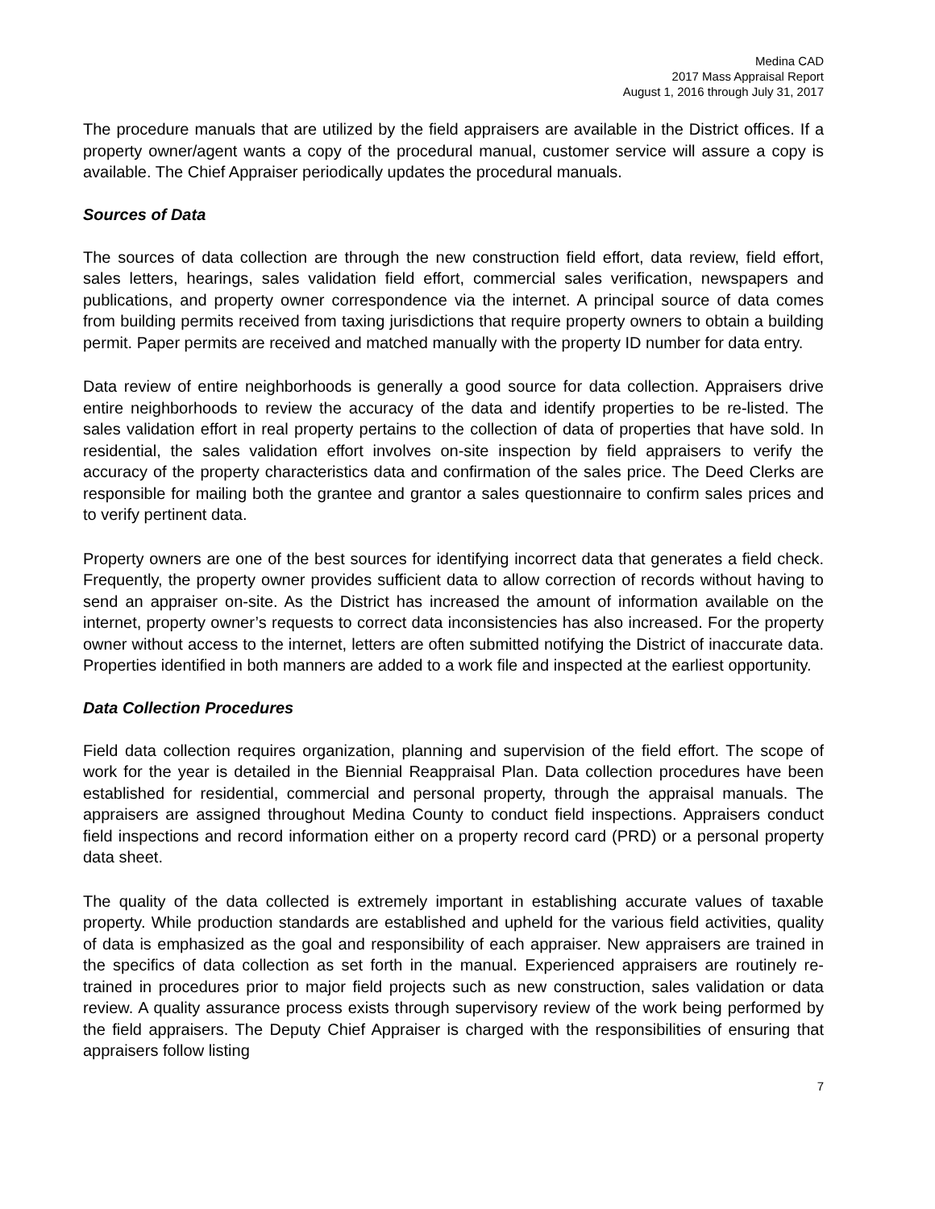Medina CAD
2017 Mass Appraisal Report
August 1, 2016 through July 31, 2017
The procedure manuals that are utilized by the field appraisers are available in the District offices. If a property owner/agent wants a copy of the procedural manual, customer service will assure a copy is available. The Chief Appraiser periodically updates the procedural manuals.
Sources of Data
The sources of data collection are through the new construction field effort, data review, field effort, sales letters, hearings, sales validation field effort, commercial sales verification, newspapers and publications, and property owner correspondence via the internet. A principal source of data comes from building permits received from taxing jurisdictions that require property owners to obtain a building permit. Paper permits are received and matched manually with the property ID number for data entry.
Data review of entire neighborhoods is generally a good source for data collection. Appraisers drive entire neighborhoods to review the accuracy of the data and identify properties to be re-listed. The sales validation effort in real property pertains to the collection of data of properties that have sold. In residential, the sales validation effort involves on-site inspection by field appraisers to verify the accuracy of the property characteristics data and confirmation of the sales price. The Deed Clerks are responsible for mailing both the grantee and grantor a sales questionnaire to confirm sales prices and to verify pertinent data.
Property owners are one of the best sources for identifying incorrect data that generates a field check. Frequently, the property owner provides sufficient data to allow correction of records without having to send an appraiser on-site. As the District has increased the amount of information available on the internet, property owner’s requests to correct data inconsistencies has also increased. For the property owner without access to the internet, letters are often submitted notifying the District of inaccurate data. Properties identified in both manners are added to a work file and inspected at the earliest opportunity.
Data Collection Procedures
Field data collection requires organization, planning and supervision of the field effort. The scope of work for the year is detailed in the Biennial Reappraisal Plan. Data collection procedures have been established for residential, commercial and personal property, through the appraisal manuals. The appraisers are assigned throughout Medina County to conduct field inspections. Appraisers conduct field inspections and record information either on a property record card (PRD) or a personal property data sheet.
The quality of the data collected is extremely important in establishing accurate values of taxable property. While production standards are established and upheld for the various field activities, quality of data is emphasized as the goal and responsibility of each appraiser. New appraisers are trained in the specifics of data collection as set forth in the manual. Experienced appraisers are routinely re-trained in procedures prior to major field projects such as new construction, sales validation or data review. A quality assurance process exists through supervisory review of the work being performed by the field appraisers. The Deputy Chief Appraiser is charged with the responsibilities of ensuring that appraisers follow listing
7